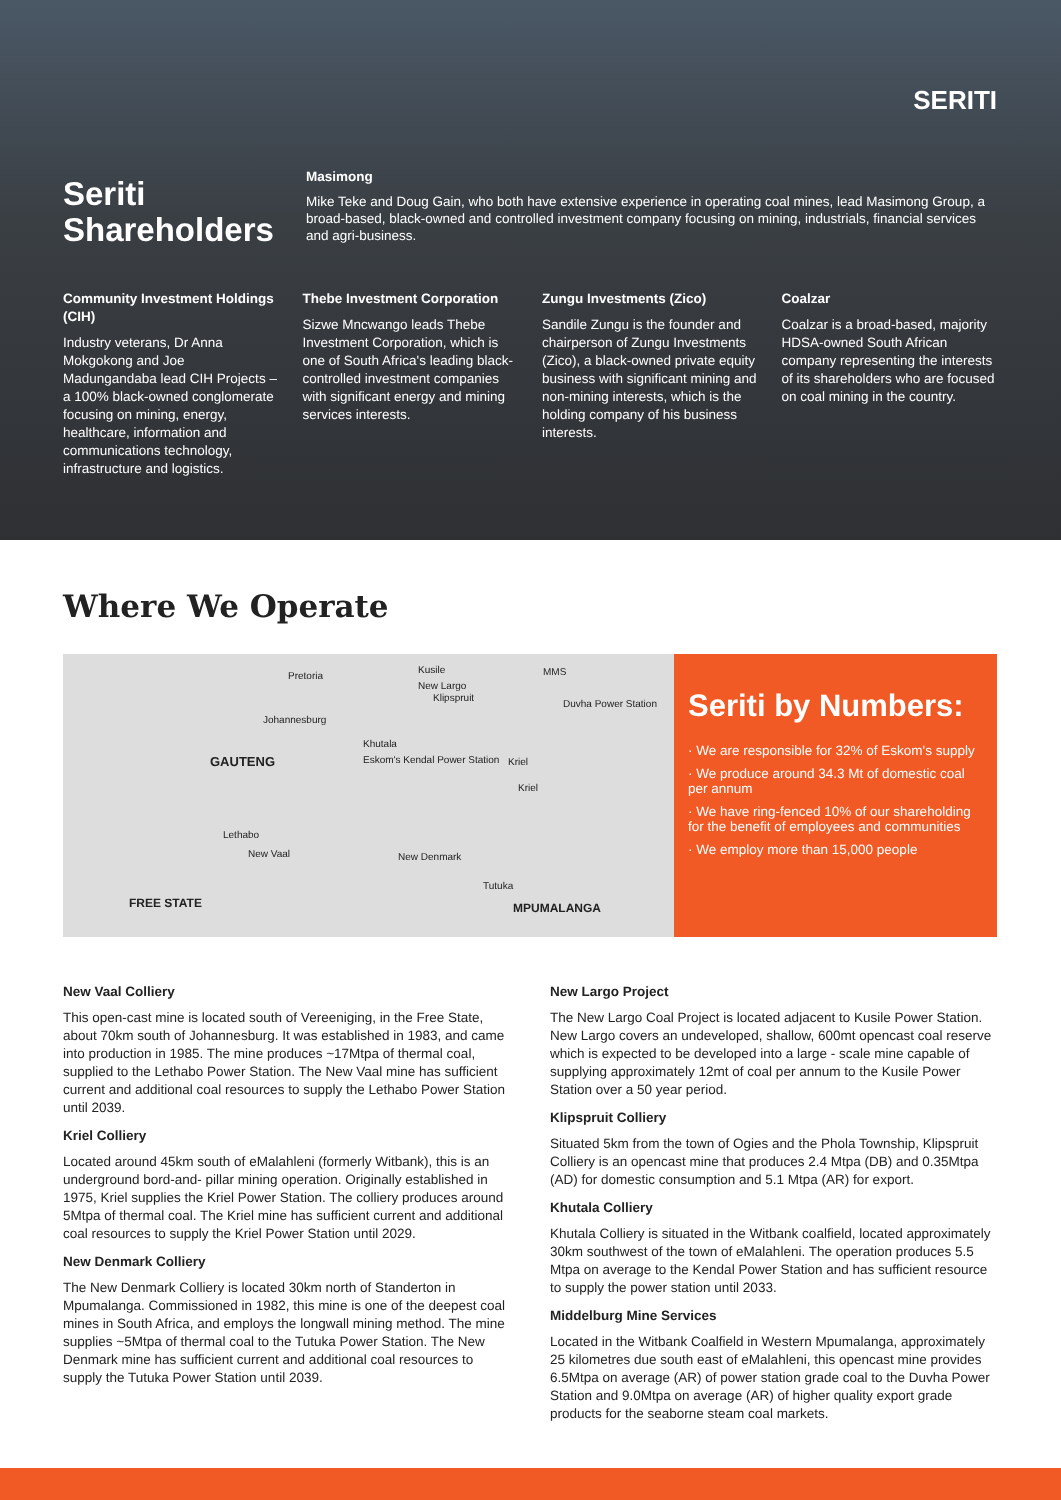Seriti
Shareholders
SERITI
Masimong
Mike Teke and Doug Gain, who both have extensive experience in operating coal mines, lead Masimong Group, a broad-based, black-owned and controlled investment company focusing on mining, industrials, financial services and agri-business.
Community Investment Holdings (CIH)
Industry veterans, Dr Anna Mokgokong and Joe Madungandaba lead CIH Projects – a 100% black-owned conglomerate focusing on mining, energy, healthcare, information and communications technology, infrastructure and logistics.
Thebe Investment Corporation
Sizwe Mncwango leads Thebe Investment Corporation, which is one of South Africa's leading black- controlled investment companies with significant energy and mining services interests.
Zungu Investments (Zico)
Sandile Zungu is the founder and chairperson of Zungu Investments (Zico), a black-owned private equity business with significant mining and non-mining interests, which is the holding company of his business interests.
Coalzar
Coalzar is a broad-based, majority HDSA-owned South African company representing the interests of its shareholders who are focused on coal mining in the country.
Where We Operate
Pretoria
Kusile MMS
New Largo
Klipspruit
Duvha Power Station
Johannesburg
Khutala
Eskom's Kendal Power Station GAUTENG Kriel
Kriel
Lethabo
New Vaal New Denmark
Tutuka
FREE STATE MPUMALANGA
Seriti by Numbers:
· We are responsible for 32% of Eskom's supply
· We produce around 34.3 Mt of domestic coal per annum
· We have ring-fenced 10% of our shareholding for the benefit of employees and communities
· We employ more than 15,000 people
New Vaal Colliery
This open-cast mine is located south of Vereeniging, in the Free State, about 70km south of Johannesburg. It was established in 1983, and came into production in 1985. The mine produces ~17Mtpa of thermal coal, supplied to the Lethabo Power Station. The New Vaal mine has sufficient current and additional coal resources to supply the Lethabo Power Station until 2039.
Kriel Colliery
Located around 45km south of eMalahleni (formerly Witbank), this is an underground bord-and- pillar mining operation. Originally established in 1975, Kriel supplies the Kriel Power Station. The colliery produces around 5Mtpa of thermal coal. The Kriel mine has sufficient current and additional coal resources to supply the Kriel Power Station until 2029.
New Denmark Colliery
The New Denmark Colliery is located 30km north of Standerton in Mpumalanga. Commissioned in 1982, this mine is one of the deepest coal mines in South Africa, and employs the longwall mining method. The mine supplies ~5Mtpa of thermal coal to the Tutuka Power Station. The New Denmark mine has sufficient current and additional coal resources to supply the Tutuka Power Station until 2039.
New Largo Project
The New Largo Coal Project is located adjacent to Kusile Power Station. New Largo covers an undeveloped, shallow, 600mt opencast coal reserve which is expected to be developed into a large - scale mine capable of supplying approximately 12mt of coal per annum to the Kusile Power Station over a 50 year period.
Klipspruit Colliery
Situated 5km from the town of Ogies and the Phola Township, Klipspruit Colliery is an opencast mine that produces 2.4 Mtpa (DB) and 0.35Mtpa (AD) for domestic consumption and 5.1 Mtpa (AR) for export.
Khutala Colliery
Khutala Colliery is situated in the Witbank coalfield, located approximately 30km southwest of the town of eMalahleni. The operation produces 5.5 Mtpa on average to the Kendal Power Station and has sufficient resource to supply the power station until 2033.
Middelburg Mine Services
Located in the Witbank Coalfield in Western Mpumalanga, approximately 25 kilometres due south east of eMalahleni, this opencast mine provides 6.5Mtpa on average (AR) of power station grade coal to the Duvha Power Station and 9.0Mtpa on average (AR) of higher quality export grade products for the seaborne steam coal markets.